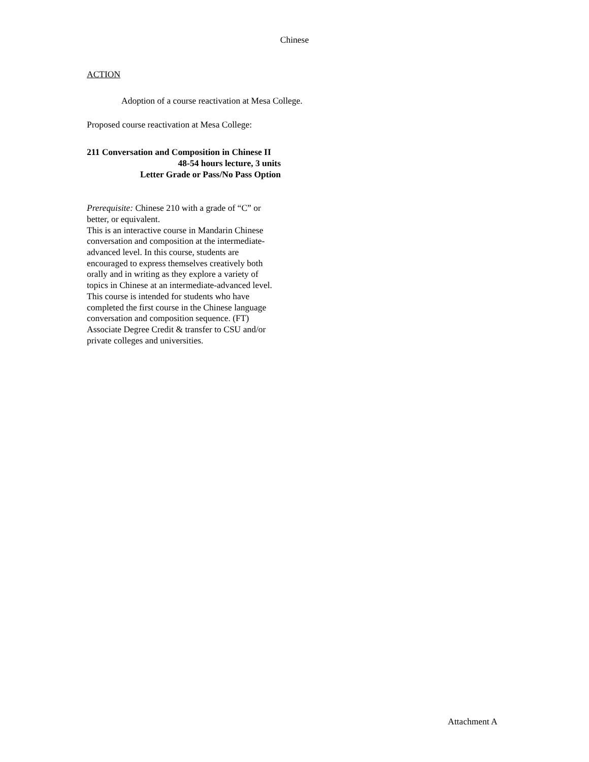Chinese
ACTION
Adoption of a course reactivation at Mesa College.
Proposed course reactivation at Mesa College:
211 Conversation and Composition in Chinese II
48-54 hours lecture, 3 units
Letter Grade or Pass/No Pass Option
Prerequisite: Chinese 210 with a grade of “C” or better, or equivalent.
This is an interactive course in Mandarin Chinese conversation and composition at the intermediate-advanced level. In this course, students are encouraged to express themselves creatively both orally and in writing as they explore a variety of topics in Chinese at an intermediate-advanced level. This course is intended for students who have completed the first course in the Chinese language conversation and composition sequence. (FT) Associate Degree Credit & transfer to CSU and/or private colleges and universities.
Attachment A